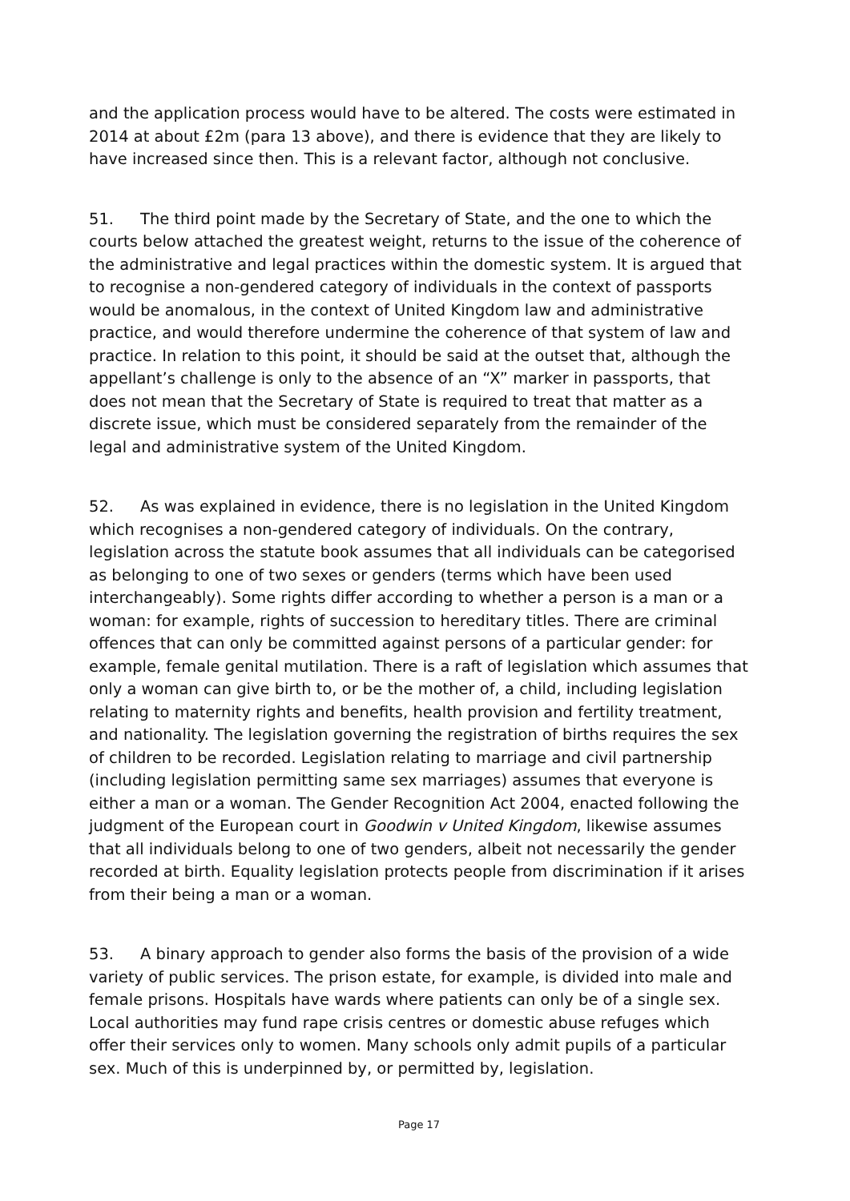and the application process would have to be altered. The costs were estimated in 2014 at about £2m (para 13 above), and there is evidence that they are likely to have increased since then. This is a relevant factor, although not conclusive.
51. The third point made by the Secretary of State, and the one to which the courts below attached the greatest weight, returns to the issue of the coherence of the administrative and legal practices within the domestic system. It is argued that to recognise a non-gendered category of individuals in the context of passports would be anomalous, in the context of United Kingdom law and administrative practice, and would therefore undermine the coherence of that system of law and practice. In relation to this point, it should be said at the outset that, although the appellant’s challenge is only to the absence of an “X” marker in passports, that does not mean that the Secretary of State is required to treat that matter as a discrete issue, which must be considered separately from the remainder of the legal and administrative system of the United Kingdom.
52. As was explained in evidence, there is no legislation in the United Kingdom which recognises a non-gendered category of individuals. On the contrary, legislation across the statute book assumes that all individuals can be categorised as belonging to one of two sexes or genders (terms which have been used interchangeably). Some rights differ according to whether a person is a man or a woman: for example, rights of succession to hereditary titles. There are criminal offences that can only be committed against persons of a particular gender: for example, female genital mutilation. There is a raft of legislation which assumes that only a woman can give birth to, or be the mother of, a child, including legislation relating to maternity rights and benefits, health provision and fertility treatment, and nationality. The legislation governing the registration of births requires the sex of children to be recorded. Legislation relating to marriage and civil partnership (including legislation permitting same sex marriages) assumes that everyone is either a man or a woman. The Gender Recognition Act 2004, enacted following the judgment of the European court in Goodwin v United Kingdom, likewise assumes that all individuals belong to one of two genders, albeit not necessarily the gender recorded at birth. Equality legislation protects people from discrimination if it arises from their being a man or a woman.
53. A binary approach to gender also forms the basis of the provision of a wide variety of public services. The prison estate, for example, is divided into male and female prisons. Hospitals have wards where patients can only be of a single sex. Local authorities may fund rape crisis centres or domestic abuse refuges which offer their services only to women. Many schools only admit pupils of a particular sex. Much of this is underpinned by, or permitted by, legislation.
Page 17